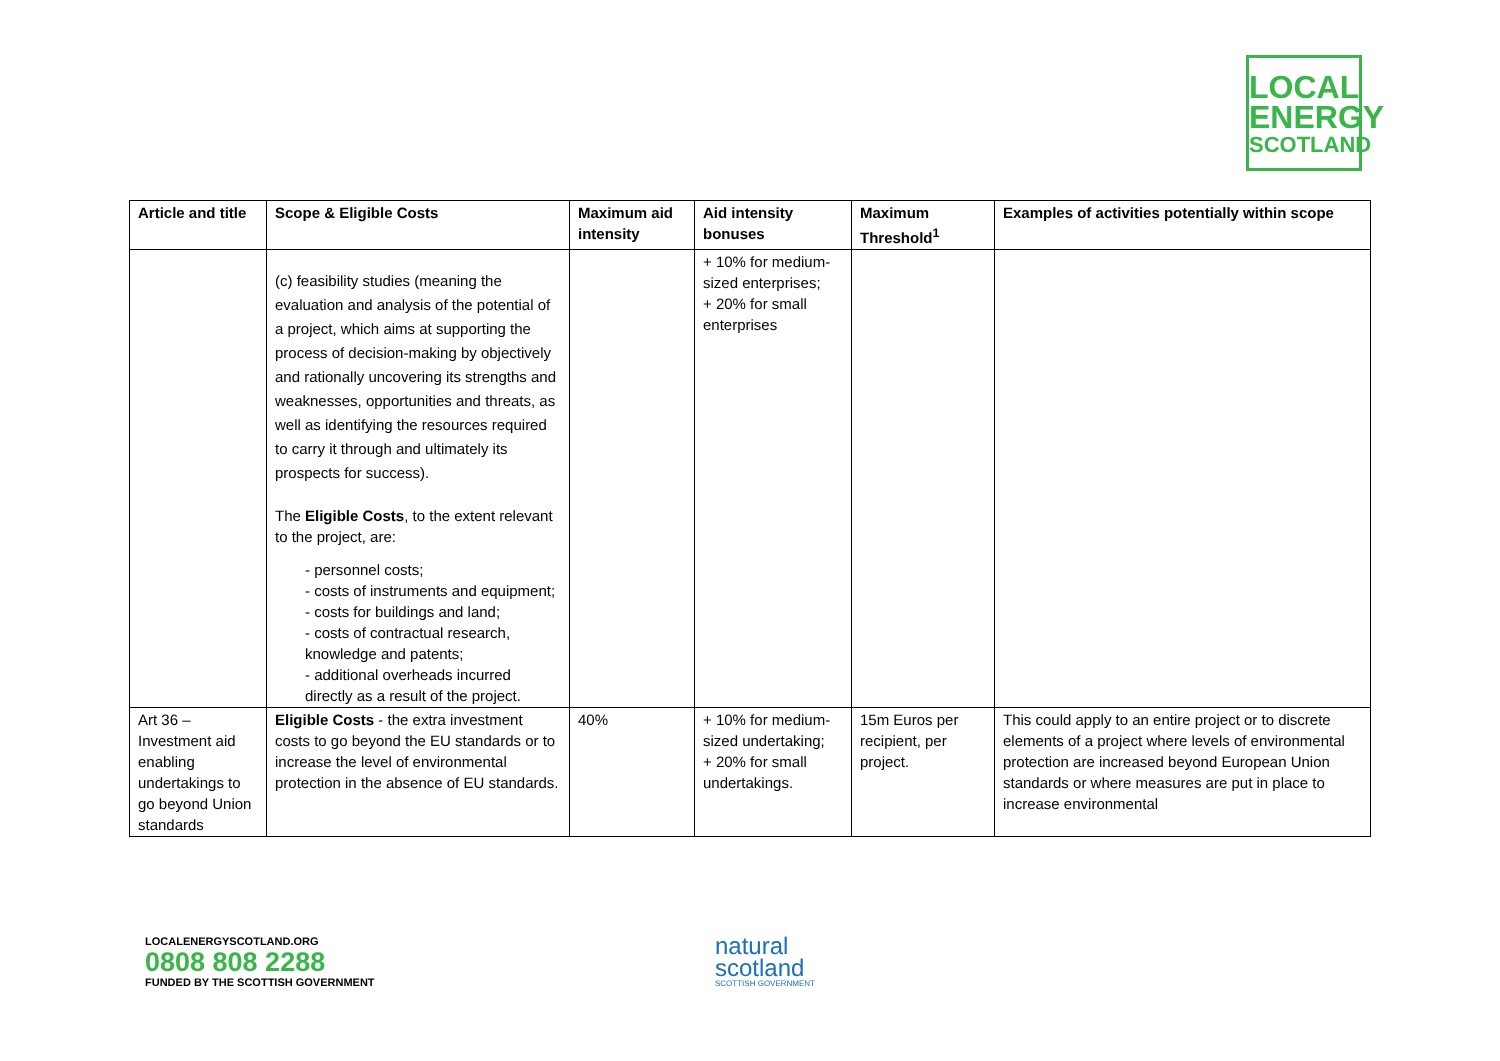LOCAL
ENERGY
SCOTLAND
| Article and title | Scope & Eligible Costs | Maximum aid intensity | Aid intensity bonuses | Maximum Threshold<sup>1</sup> | Examples of activities potentially within scope |
| --- | --- | --- | --- | --- | --- |
| | (c) feasibility studies (meaning the evaluation and analysis of the potential of a project, which aims at supporting the process of decision-making by objectively and rationally uncovering its strengths and weaknesses, opportunities and threats, as well as identifying the resources required to carry it through and ultimately its prospects for success). The Eligible Costs , to the extent relevant to the project, are: - personnel costs; - costs of instruments and equipment; - costs for buildings and land; - costs of contractual research, knowledge and patents; - additional overheads incurred directly as a result of the project. | | + 10% for medium-sized enterprises; + 20% for small enterprises | | |
| Art 36 – Investment aid enabling undertakings to go beyond Union standards | Eligible Costs - the extra investment costs to go beyond the EU standards or to increase the level of environmental protection in the absence of EU standards. | 40% | + 10% for medium-sized undertaking; + 20% for small undertakings. | 15m Euros per recipient, per project. | This could apply to an entire project or to discrete elements of a project where levels of environmental protection are increased beyond European Union standards or where measures are put in place to increase environmental |
LOCALENERGYSCOTLAND.ORG
0808 808 2288
FUNDED BY THE SCOTTISH GOVERNMENT
natural
scotland
SCOTTISH GOVERNMENT